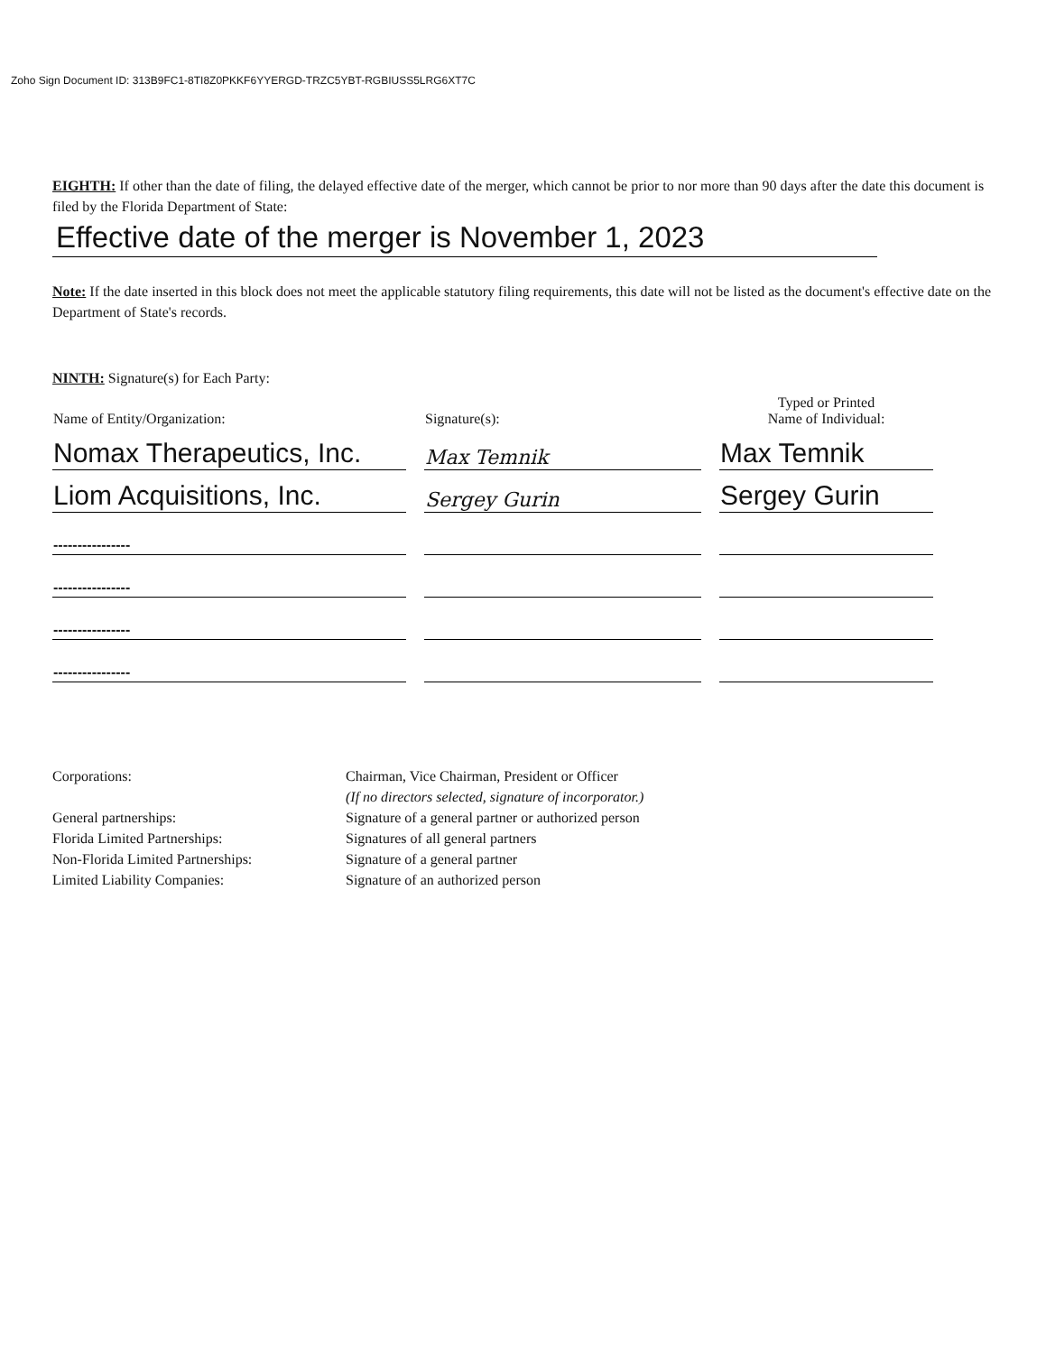Zoho Sign Document ID: 313B9FC1-8TI8Z0PKKF6YYERGD-TRZC5YBT-RGBIUSS5LRG6XT7C
EIGHTH: If other than the date of filing, the delayed effective date of the merger, which cannot be prior to nor more than 90 days after the date this document is filed by the Florida Department of State:
Effective date of the merger is November 1, 2023
Note: If the date inserted in this block does not meet the applicable statutory filing requirements, this date will not be listed as the document's effective date on the Department of State's records.
NINTH: Signature(s) for Each Party:
| Name of Entity/Organization: | Signature(s): | Typed or Printed Name of Individual: |
| --- | --- | --- |
| Nomax Therapeutics, Inc. | Max Temnik | Max Temnik |
| Liom Acquisitions, Inc. | Sergey Gurin | Sergey Gurin |
| ---------------- | | |
| ---------------- | | |
| ---------------- | | |
| ---------------- | | |
Corporations:
Chairman, Vice Chairman, President or Officer
(If no directors selected, signature of incorporator.)
General partnerships:
Signature of a general partner or authorized person
Florida Limited Partnerships:
Signatures of all general partners
Non-Florida Limited Partnerships:
Signature of a general partner
Limited Liability Companies:
Signature of an authorized person